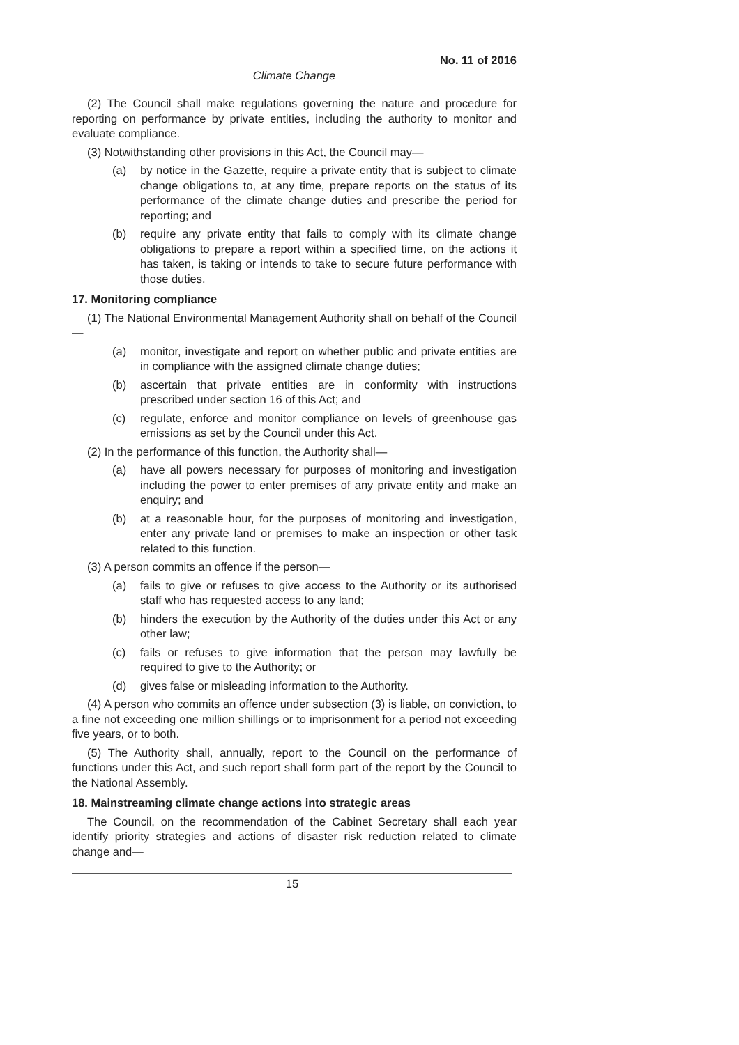No. 11 of 2016
Climate Change
(2) The Council shall make regulations governing the nature and procedure for reporting on performance by private entities, including the authority to monitor and evaluate compliance.
(3) Notwithstanding other provisions in this Act, the Council may—
(a) by notice in the Gazette, require a private entity that is subject to climate change obligations to, at any time, prepare reports on the status of its performance of the climate change duties and prescribe the period for reporting; and
(b) require any private entity that fails to comply with its climate change obligations to prepare a report within a specified time, on the actions it has taken, is taking or intends to take to secure future performance with those duties.
17. Monitoring compliance
(1) The National Environmental Management Authority shall on behalf of the Council—
(a) monitor, investigate and report on whether public and private entities are in compliance with the assigned climate change duties;
(b) ascertain that private entities are in conformity with instructions prescribed under section 16 of this Act; and
(c) regulate, enforce and monitor compliance on levels of greenhouse gas emissions as set by the Council under this Act.
(2) In the performance of this function, the Authority shall—
(a) have all powers necessary for purposes of monitoring and investigation including the power to enter premises of any private entity and make an enquiry; and
(b) at a reasonable hour, for the purposes of monitoring and investigation, enter any private land or premises to make an inspection or other task related to this function.
(3) A person commits an offence if the person—
(a) fails to give or refuses to give access to the Authority or its authorised staff who has requested access to any land;
(b) hinders the execution by the Authority of the duties under this Act or any other law;
(c) fails or refuses to give information that the person may lawfully be required to give to the Authority; or
(d) gives false or misleading information to the Authority.
(4) A person who commits an offence under subsection (3) is liable, on conviction, to a fine not exceeding one million shillings or to imprisonment for a period not exceeding five years, or to both.
(5) The Authority shall, annually, report to the Council on the performance of functions under this Act, and such report shall form part of the report by the Council to the National Assembly.
18. Mainstreaming climate change actions into strategic areas
The Council, on the recommendation of the Cabinet Secretary shall each year identify priority strategies and actions of disaster risk reduction related to climate change and—
15